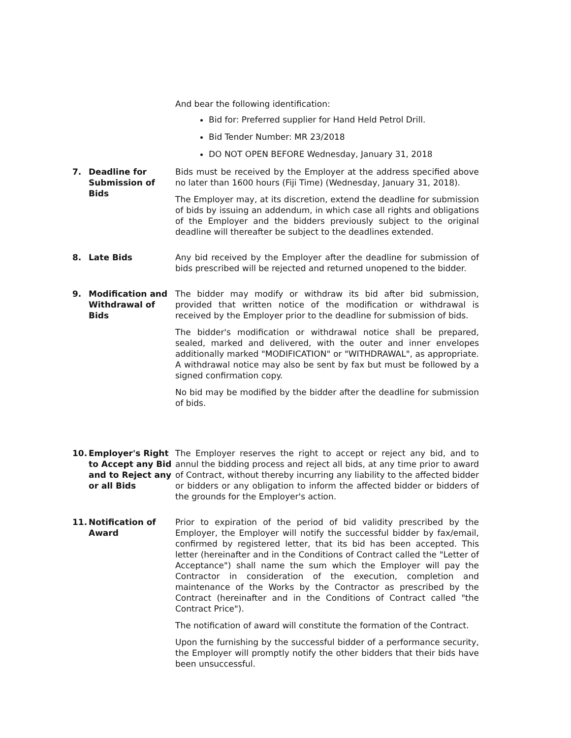And bear the following identification:
Bid for: Preferred supplier for Hand Held Petrol Drill.
Bid Tender Number: MR 23/2018
DO NOT OPEN BEFORE Wednesday, January 31, 2018
7. Deadline for Submission of Bids
Bids must be received by the Employer at the address specified above no later than 1600 hours (Fiji Time) (Wednesday, January 31, 2018).
The Employer may, at its discretion, extend the deadline for submission of bids by issuing an addendum, in which case all rights and obligations of the Employer and the bidders previously subject to the original deadline will thereafter be subject to the deadlines extended.
8. Late Bids Any bid received by the Employer after the deadline for submission of bids prescribed will be rejected and returned unopened to the bidder.
9. Modification and Withdrawal of Bids
The bidder may modify or withdraw its bid after bid submission, provided that written notice of the modification or withdrawal is received by the Employer prior to the deadline for submission of bids.
The bidder's modification or withdrawal notice shall be prepared, sealed, marked and delivered, with the outer and inner envelopes additionally marked "MODIFICATION" or "WITHDRAWAL", as appropriate. A withdrawal notice may also be sent by fax but must be followed by a signed confirmation copy.
No bid may be modified by the bidder after the deadline for submission of bids.
10. Employer's Right to Accept any Bid and to Reject any or all Bids
The Employer reserves the right to accept or reject any bid, and to annul the bidding process and reject all bids, at any time prior to award of Contract, without thereby incurring any liability to the affected bidder or bidders or any obligation to inform the affected bidder or bidders of the grounds for the Employer's action.
11. Notification of Award
Prior to expiration of the period of bid validity prescribed by the Employer, the Employer will notify the successful bidder by fax/email, confirmed by registered letter, that its bid has been accepted. This letter (hereinafter and in the Conditions of Contract called the "Letter of Acceptance") shall name the sum which the Employer will pay the Contractor in consideration of the execution, completion and maintenance of the Works by the Contractor as prescribed by the Contract (hereinafter and in the Conditions of Contract called "the Contract Price").
The notification of award will constitute the formation of the Contract.
Upon the furnishing by the successful bidder of a performance security, the Employer will promptly notify the other bidders that their bids have been unsuccessful.